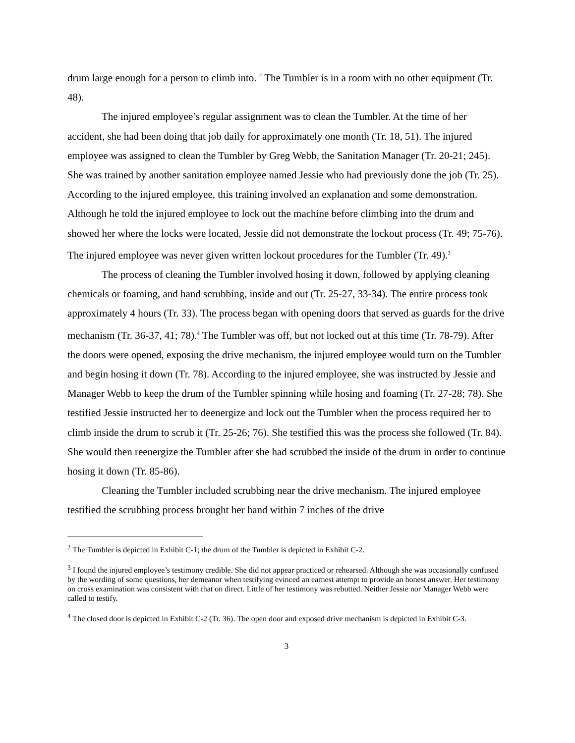drum large enough for a person to climb into. <sup>2</sup> The Tumbler is in a room with no other equipment (Tr. 48).
The injured employee’s regular assignment was to clean the Tumbler. At the time of her accident, she had been doing that job daily for approximately one month (Tr. 18, 51). The injured employee was assigned to clean the Tumbler by Greg Webb, the Sanitation Manager (Tr. 20-21; 245). She was trained by another sanitation employee named Jessie who had previously done the job (Tr. 25). According to the injured employee, this training involved an explanation and some demonstration. Although he told the injured employee to lock out the machine before climbing into the drum and showed her where the locks were located, Jessie did not demonstrate the lockout process (Tr. 49; 75-76). The injured employee was never given written lockout procedures for the Tumbler (Tr. 49).<sup>3</sup>
The process of cleaning the Tumbler involved hosing it down, followed by applying cleaning chemicals or foaming, and hand scrubbing, inside and out (Tr. 25-27, 33-34). The entire process took approximately 4 hours (Tr. 33). The process began with opening doors that served as guards for the drive mechanism (Tr. 36-37, 41; 78).<sup>4</sup> The Tumbler was off, but not locked out at this time (Tr. 78-79). After the doors were opened, exposing the drive mechanism, the injured employee would turn on the Tumbler and begin hosing it down (Tr. 78). According to the injured employee, she was instructed by Jessie and Manager Webb to keep the drum of the Tumbler spinning while hosing and foaming (Tr. 27-28; 78). She testified Jessie instructed her to deenergize and lock out the Tumbler when the process required her to climb inside the drum to scrub it (Tr. 25-26; 76). She testified this was the process she followed (Tr. 84). She would then reenergize the Tumbler after she had scrubbed the inside of the drum in order to continue hosing it down (Tr. 85-86).
Cleaning the Tumbler included scrubbing near the drive mechanism. The injured employee testified the scrubbing process brought her hand within 7 inches of the drive
<sup>2</sup> The Tumbler is depicted in Exhibit C-1; the drum of the Tumbler is depicted in Exhibit C-2.
<sup>3</sup> I found the injured employee’s testimony credible. She did not appear practiced or rehearsed. Although she was occasionally confused by the wording of some questions, her demeanor when testifying evinced an earnest attempt to provide an honest answer. Her testimony on cross examination was consistent with that on direct. Little of her testimony was rebutted. Neither Jessie nor Manager Webb were called to testify.
<sup>4</sup> The closed door is depicted in Exhibit C-2 (Tr. 36). The open door and exposed drive mechanism is depicted in Exhibit C-3.
3